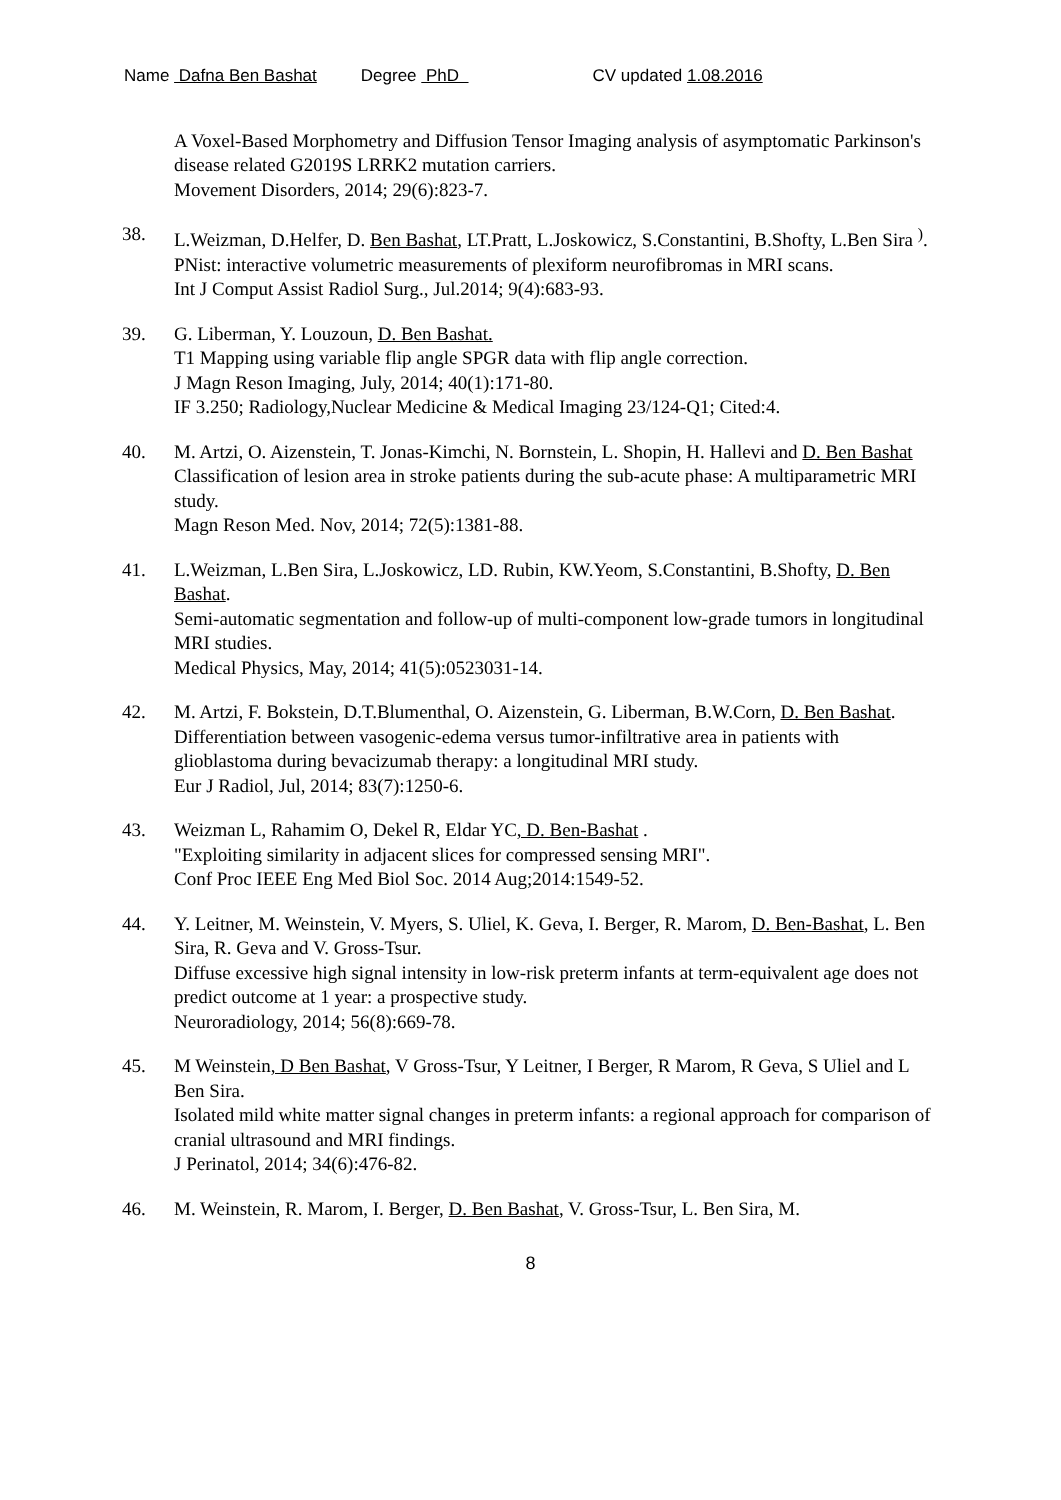Name Dafna Ben Bashat Degree PhD CV updated 1.08.2016
A Voxel-Based Morphometry and Diffusion Tensor Imaging analysis of asymptomatic Parkinson's disease related G2019S LRRK2 mutation carriers.
Movement Disorders, 2014; 29(6):823-7.
38. L.Weizman, D.Helfer, D. Ben Bashat, LT.Pratt, L.Joskowicz, S.Constantini, B.Shofty, L.Ben Sira <sup>)</sup>.
PNist: interactive volumetric measurements of plexiform neurofibromas in MRI scans.
Int J Comput Assist Radiol Surg., Jul.2014; 9(4):683-93.
39. G. Liberman, Y. Louzoun, D. Ben Bashat.
T1 Mapping using variable flip angle SPGR data with flip angle correction.
J Magn Reson Imaging, July, 2014; 40(1):171-80.
IF 3.250; Radiology,Nuclear Medicine & Medical Imaging 23/124-Q1; Cited:4.
40. M. Artzi, O. Aizenstein, T. Jonas-Kimchi, N. Bornstein, L. Shopin, H. Hallevi and D. Ben Bashat
Classification of lesion area in stroke patients during the sub-acute phase: A multiparametric MRI study.
Magn Reson Med. Nov, 2014; 72(5):1381-88.
41. L.Weizman, L.Ben Sira, L.Joskowicz, LD. Rubin, KW.Yeom, S.Constantini, B.Shofty, D. Ben Bashat.
Semi-automatic segmentation and follow-up of multi-component low-grade tumors in longitudinal MRI studies.
Medical Physics, May, 2014; 41(5):0523031-14.
42. M. Artzi, F. Bokstein, D.T.Blumenthal, O. Aizenstein, G. Liberman, B.W.Corn, D. Ben Bashat.
Differentiation between vasogenic-edema versus tumor-infiltrative area in patients with glioblastoma during bevacizumab therapy: a longitudinal MRI study.
Eur J Radiol, Jul, 2014; 83(7):1250-6.
43. Weizman L, Rahamim O, Dekel R, Eldar YC, D. Ben-Bashat .
"Exploiting similarity in adjacent slices for compressed sensing MRI".
Conf Proc IEEE Eng Med Biol Soc. 2014 Aug;2014:1549-52.
44. Y. Leitner, M. Weinstein, V. Myers, S. Uliel, K. Geva, I. Berger, R. Marom, D. Ben-Bashat, L. Ben Sira, R. Geva and V. Gross-Tsur.
Diffuse excessive high signal intensity in low-risk preterm infants at term-equivalent age does not predict outcome at 1 year: a prospective study.
Neuroradiology, 2014; 56(8):669-78.
45. M Weinstein, D Ben Bashat, V Gross-Tsur, Y Leitner, I Berger, R Marom, R Geva, S Uliel and L Ben Sira.
Isolated mild white matter signal changes in preterm infants: a regional approach for comparison of cranial ultrasound and MRI findings.
J Perinatol, 2014; 34(6):476-82.
46. M. Weinstein, R. Marom, I. Berger, D. Ben Bashat, V. Gross-Tsur, L. Ben Sira, M.
8